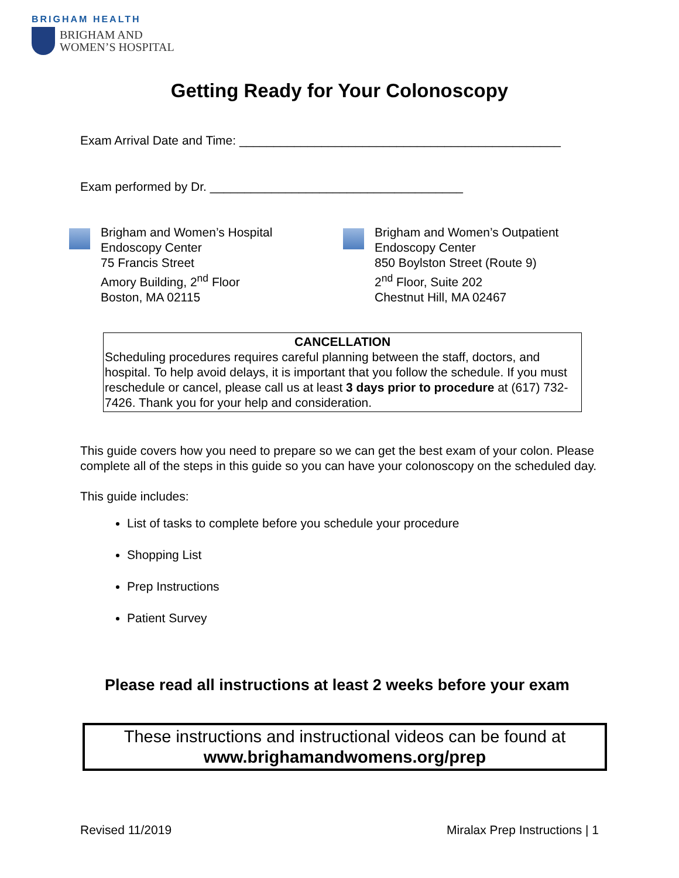BRIGHAM HEALTH
BRIGHAM AND
WOMEN’S HOSPITAL
Getting Ready for Your Colonoscopy
Exam Arrival Date and Time: _______________________________________________
Exam performed by Dr. _____________________________________
Brigham and Women’s Hospital
Endoscopy Center
75 Francis Street
Amory Building, 2<sup>nd</sup> Floor
Boston, MA 02115
Brigham and Women’s Outpatient
Endoscopy Center
850 Boylston Street (Route 9)
2<sup>nd</sup> Floor, Suite 202
Chestnut Hill, MA 02467
CANCELLATION
Scheduling procedures requires careful planning between the staff, doctors, and hospital. To help avoid delays, it is important that you follow the schedule. If you must reschedule or cancel, please call us at least 3 days prior to procedure at (617) 732-7426. Thank you for your help and consideration.
This guide covers how you need to prepare so we can get the best exam of your colon. Please complete all of the steps in this guide so you can have your colonoscopy on the scheduled day.
This guide includes:
List of tasks to complete before you schedule your procedure
Shopping List
Prep Instructions
Patient Survey
Please read all instructions at least 2 weeks before your exam
These instructions and instructional videos can be found at
www.brighamandwomens.org/prep
Revised 11/2019 Miralax Prep Instructions | 1